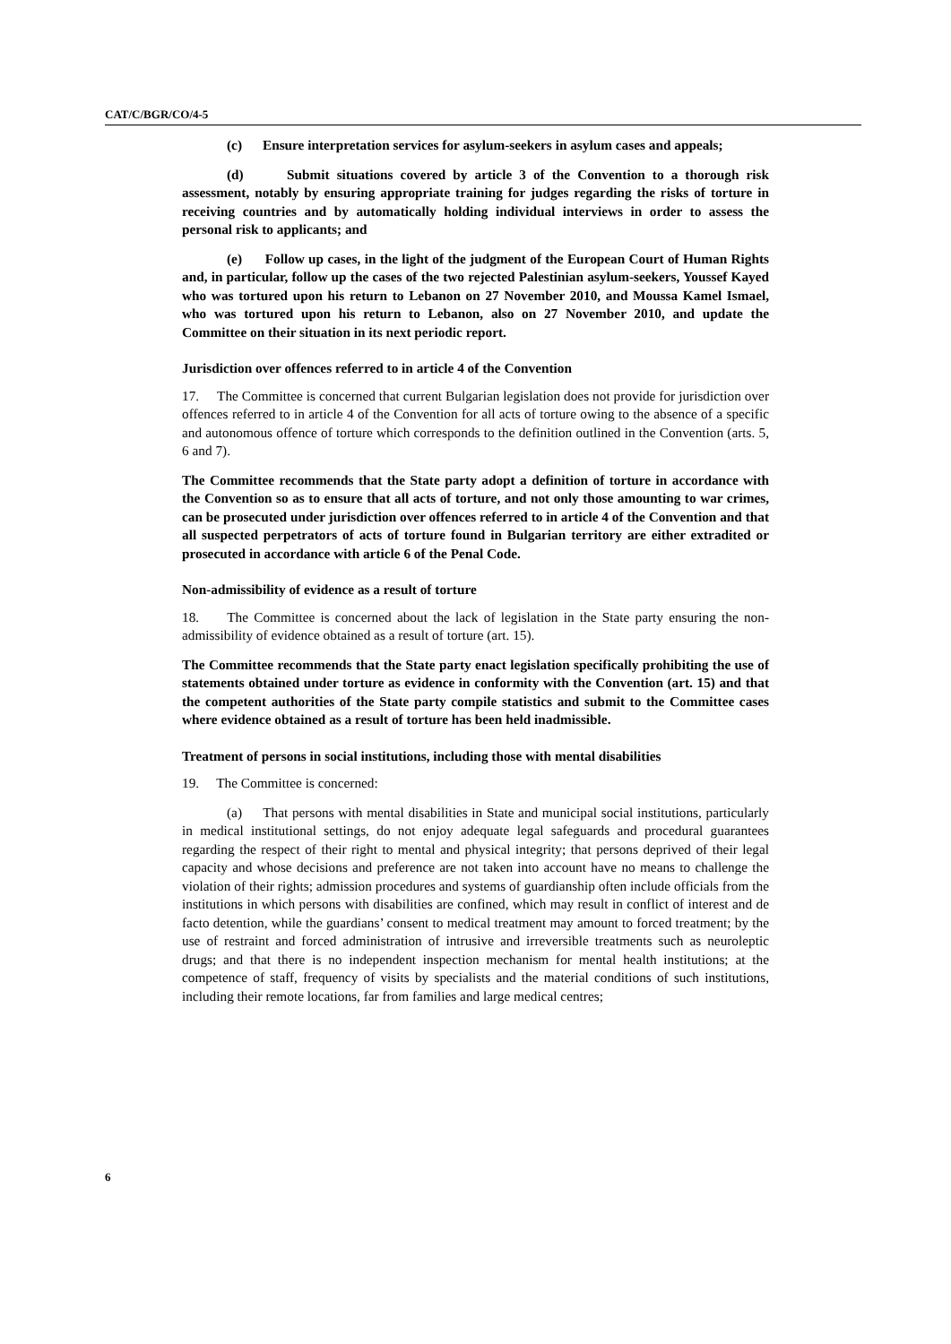CAT/C/BGR/CO/4-5
(c) Ensure interpretation services for asylum-seekers in asylum cases and appeals;
(d) Submit situations covered by article 3 of the Convention to a thorough risk assessment, notably by ensuring appropriate training for judges regarding the risks of torture in receiving countries and by automatically holding individual interviews in order to assess the personal risk to applicants; and
(e) Follow up cases, in the light of the judgment of the European Court of Human Rights and, in particular, follow up the cases of the two rejected Palestinian asylum-seekers, Youssef Kayed who was tortured upon his return to Lebanon on 27 November 2010, and Moussa Kamel Ismael, who was tortured upon his return to Lebanon, also on 27 November 2010, and update the Committee on their situation in its next periodic report.
Jurisdiction over offences referred to in article 4 of the Convention
17. The Committee is concerned that current Bulgarian legislation does not provide for jurisdiction over offences referred to in article 4 of the Convention for all acts of torture owing to the absence of a specific and autonomous offence of torture which corresponds to the definition outlined in the Convention (arts. 5, 6 and 7).
The Committee recommends that the State party adopt a definition of torture in accordance with the Convention so as to ensure that all acts of torture, and not only those amounting to war crimes, can be prosecuted under jurisdiction over offences referred to in article 4 of the Convention and that all suspected perpetrators of acts of torture found in Bulgarian territory are either extradited or prosecuted in accordance with article 6 of the Penal Code.
Non-admissibility of evidence as a result of torture
18. The Committee is concerned about the lack of legislation in the State party ensuring the non-admissibility of evidence obtained as a result of torture (art. 15).
The Committee recommends that the State party enact legislation specifically prohibiting the use of statements obtained under torture as evidence in conformity with the Convention (art. 15) and that the competent authorities of the State party compile statistics and submit to the Committee cases where evidence obtained as a result of torture has been held inadmissible.
Treatment of persons in social institutions, including those with mental disabilities
19. The Committee is concerned:
(a) That persons with mental disabilities in State and municipal social institutions, particularly in medical institutional settings, do not enjoy adequate legal safeguards and procedural guarantees regarding the respect of their right to mental and physical integrity; that persons deprived of their legal capacity and whose decisions and preference are not taken into account have no means to challenge the violation of their rights; admission procedures and systems of guardianship often include officials from the institutions in which persons with disabilities are confined, which may result in conflict of interest and de facto detention, while the guardians’ consent to medical treatment may amount to forced treatment; by the use of restraint and forced administration of intrusive and irreversible treatments such as neuroleptic drugs; and that there is no independent inspection mechanism for mental health institutions; at the competence of staff, frequency of visits by specialists and the material conditions of such institutions, including their remote locations, far from families and large medical centres;
6